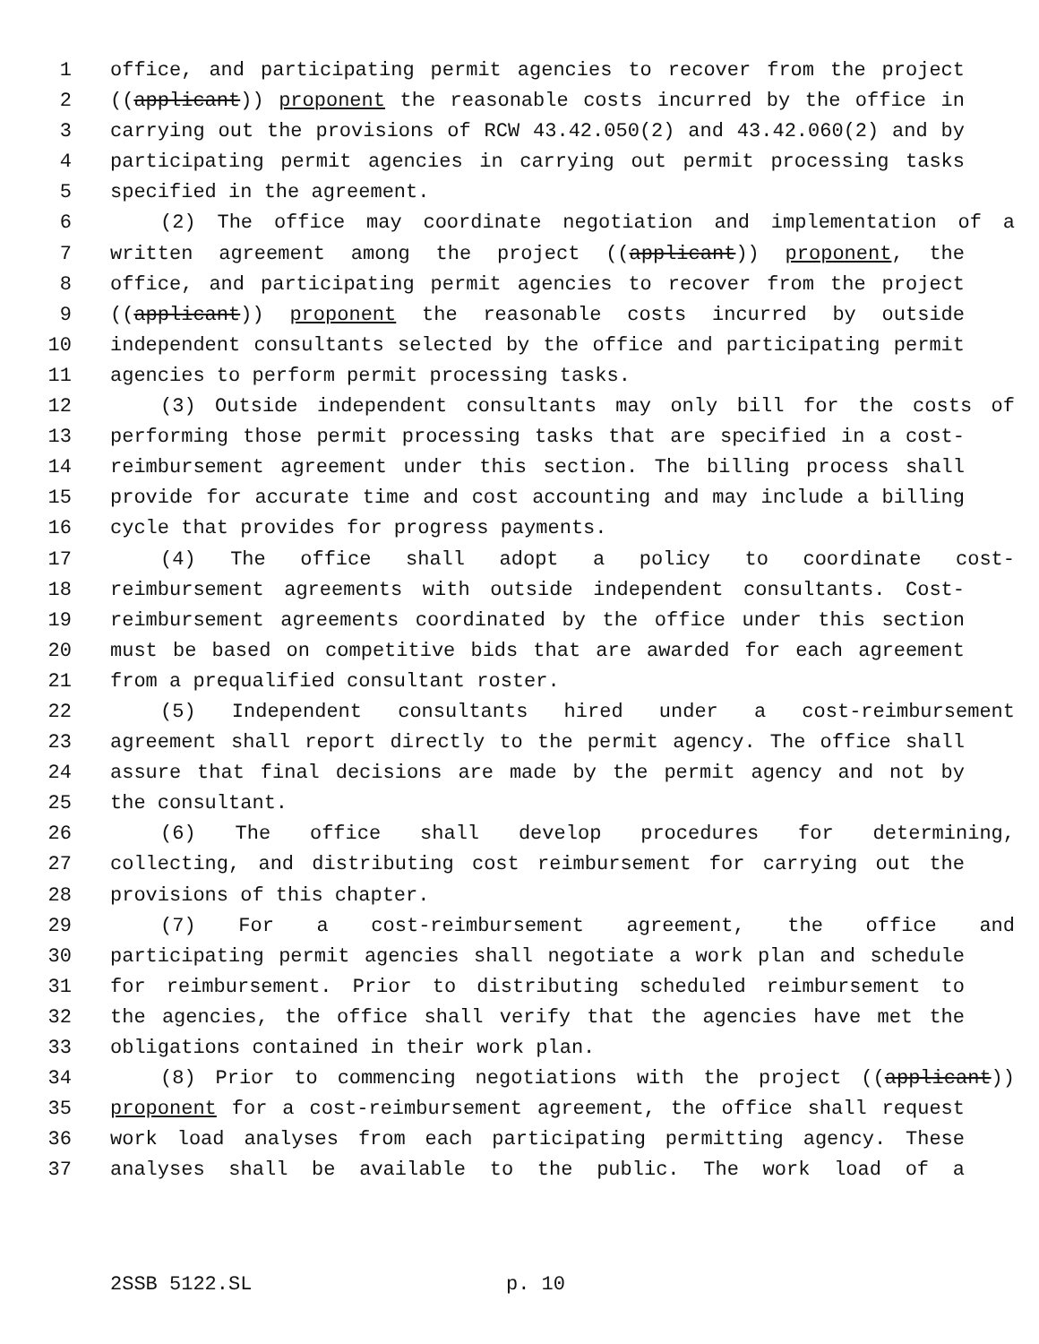1 office, and participating permit agencies to recover from the project
2 ((applicant)) proponent the reasonable costs incurred by the office in
3 carrying out the provisions of RCW 43.42.050(2) and 43.42.060(2) and by
4 participating permit agencies in carrying out permit processing tasks
5 specified in the agreement.
6 (2) The office may coordinate negotiation and implementation of a
7 written agreement among the project ((applicant)) proponent, the
8 office, and participating permit agencies to recover from the project
9 ((applicant)) proponent the reasonable costs incurred by outside
10 independent consultants selected by the office and participating permit
11 agencies to perform permit processing tasks.
12 (3) Outside independent consultants may only bill for the costs of
13 performing those permit processing tasks that are specified in a cost-
14 reimbursement agreement under this section. The billing process shall
15 provide for accurate time and cost accounting and may include a billing
16 cycle that provides for progress payments.
17 (4) The office shall adopt a policy to coordinate cost-
18 reimbursement agreements with outside independent consultants. Cost-
19 reimbursement agreements coordinated by the office under this section
20 must be based on competitive bids that are awarded for each agreement
21 from a prequalified consultant roster.
22 (5) Independent consultants hired under a cost-reimbursement
23 agreement shall report directly to the permit agency. The office shall
24 assure that final decisions are made by the permit agency and not by
25 the consultant.
26 (6) The office shall develop procedures for determining,
27 collecting, and distributing cost reimbursement for carrying out the
28 provisions of this chapter.
29 (7) For a cost-reimbursement agreement, the office and
30 participating permit agencies shall negotiate a work plan and schedule
31 for reimbursement. Prior to distributing scheduled reimbursement to
32 the agencies, the office shall verify that the agencies have met the
33 obligations contained in their work plan.
34 (8) Prior to commencing negotiations with the project ((applicant))
35 proponent for a cost-reimbursement agreement, the office shall request
36 work load analyses from each participating permitting agency. These
37 analyses shall be available to the public. The work load of a
2SSB 5122.SL p. 10